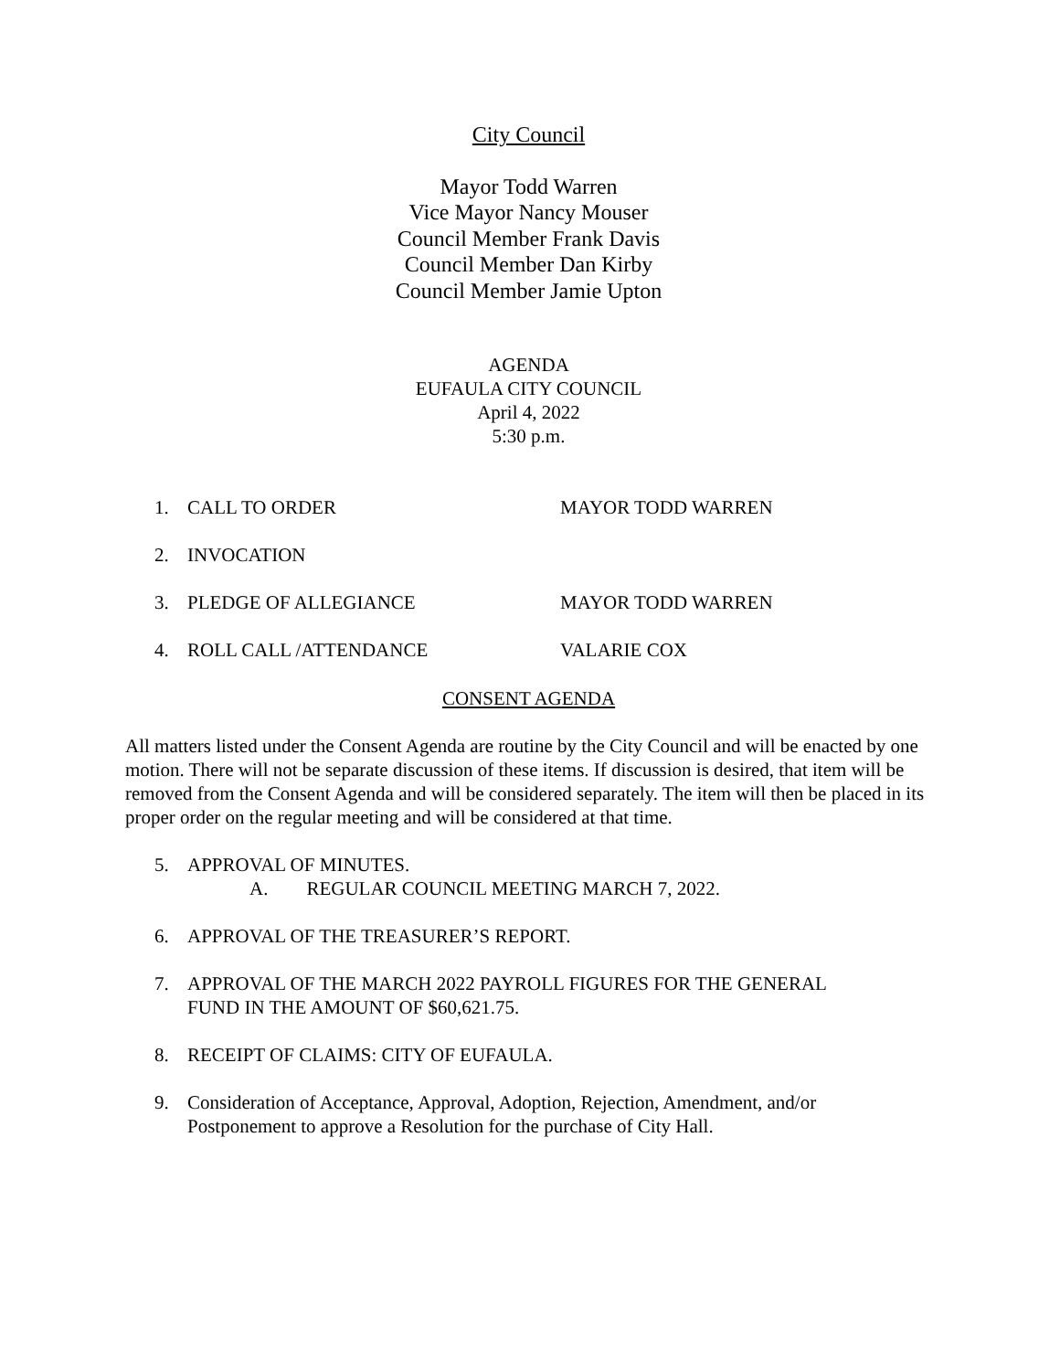City Council
Mayor Todd Warren
Vice Mayor Nancy Mouser
Council Member Frank Davis
Council Member Dan Kirby
Council Member Jamie Upton
AGENDA
EUFAULA CITY COUNCIL
April 4, 2022
5:30 p.m.
1. CALL TO ORDER MAYOR TODD WARREN
2. INVOCATION
3. PLEDGE OF ALLEGIANCE MAYOR TODD WARREN
4. ROLL CALL /ATTENDANCE VALARIE COX
CONSENT AGENDA
All matters listed under the Consent Agenda are routine by the City Council and will be enacted by one motion. There will not be separate discussion of these items. If discussion is desired, that item will be removed from the Consent Agenda and will be considered separately. The item will then be placed in its proper order on the regular meeting and will be considered at that time.
5. APPROVAL OF MINUTES.
A. REGULAR COUNCIL MEETING MARCH 7, 2022.
6. APPROVAL OF THE TREASURER’S REPORT.
7. APPROVAL OF THE MARCH 2022 PAYROLL FIGURES FOR THE GENERAL
FUND IN THE AMOUNT OF $60,621.75.
8. RECEIPT OF CLAIMS: CITY OF EUFAULA.
9. Consideration of Acceptance, Approval, Adoption, Rejection, Amendment, and/or
Postponement to approve a Resolution for the purchase of City Hall.